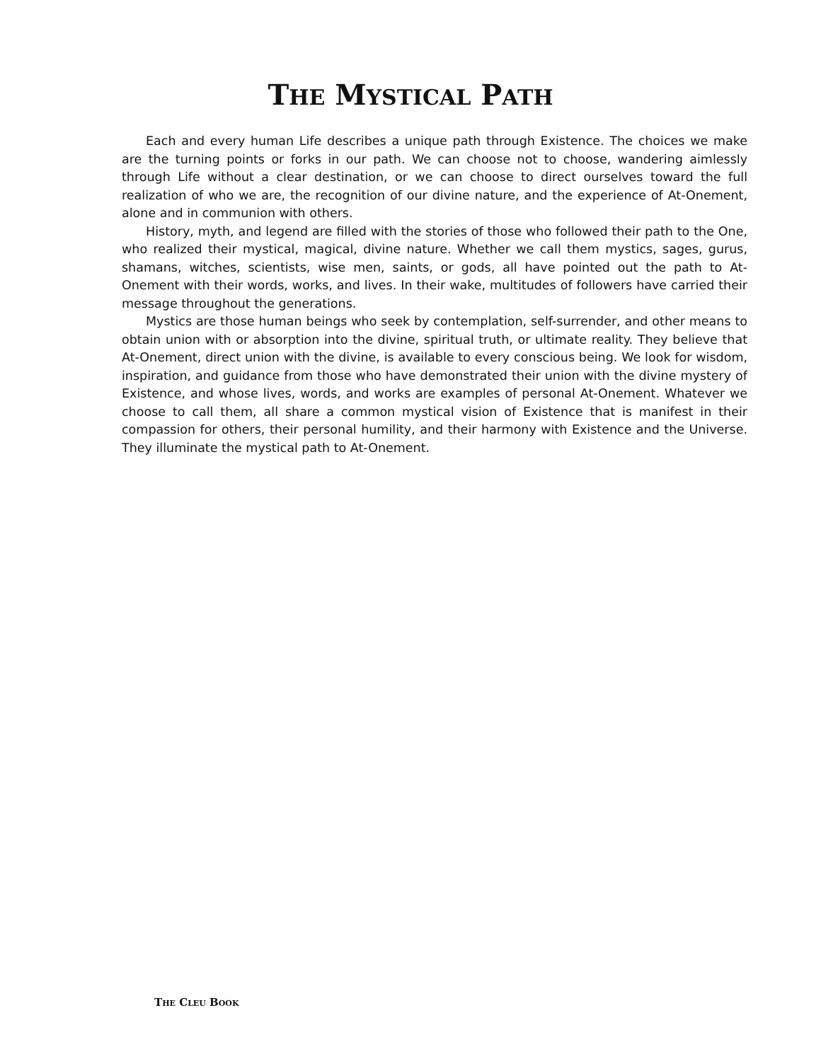THE MYSTICAL PATH
Each and every human Life describes a unique path through Existence. The choices we make are the turning points or forks in our path. We can choose not to choose, wandering aimlessly through Life without a clear destination, or we can choose to direct ourselves toward the full realization of who we are, the recognition of our divine nature, and the experience of At-Onement, alone and in communion with others.
History, myth, and legend are filled with the stories of those who followed their path to the One, who realized their mystical, magical, divine nature. Whether we call them mystics, sages, gurus, shamans, witches, scientists, wise men, saints, or gods, all have pointed out the path to At-Onement with their words, works, and lives. In their wake, multitudes of followers have carried their message throughout the generations.
Mystics are those human beings who seek by contemplation, self-surrender, and other means to obtain union with or absorption into the divine, spiritual truth, or ultimate reality. They believe that At-Onement, direct union with the divine, is available to every conscious being. We look for wisdom, inspiration, and guidance from those who have demonstrated their union with the divine mystery of Existence, and whose lives, words, and works are examples of personal At-Onement. Whatever we choose to call them, all share a common mystical vision of Existence that is manifest in their compassion for others, their personal humility, and their harmony with Existence and the Universe. They illuminate the mystical path to At-Onement.
THE CLEU BOOK